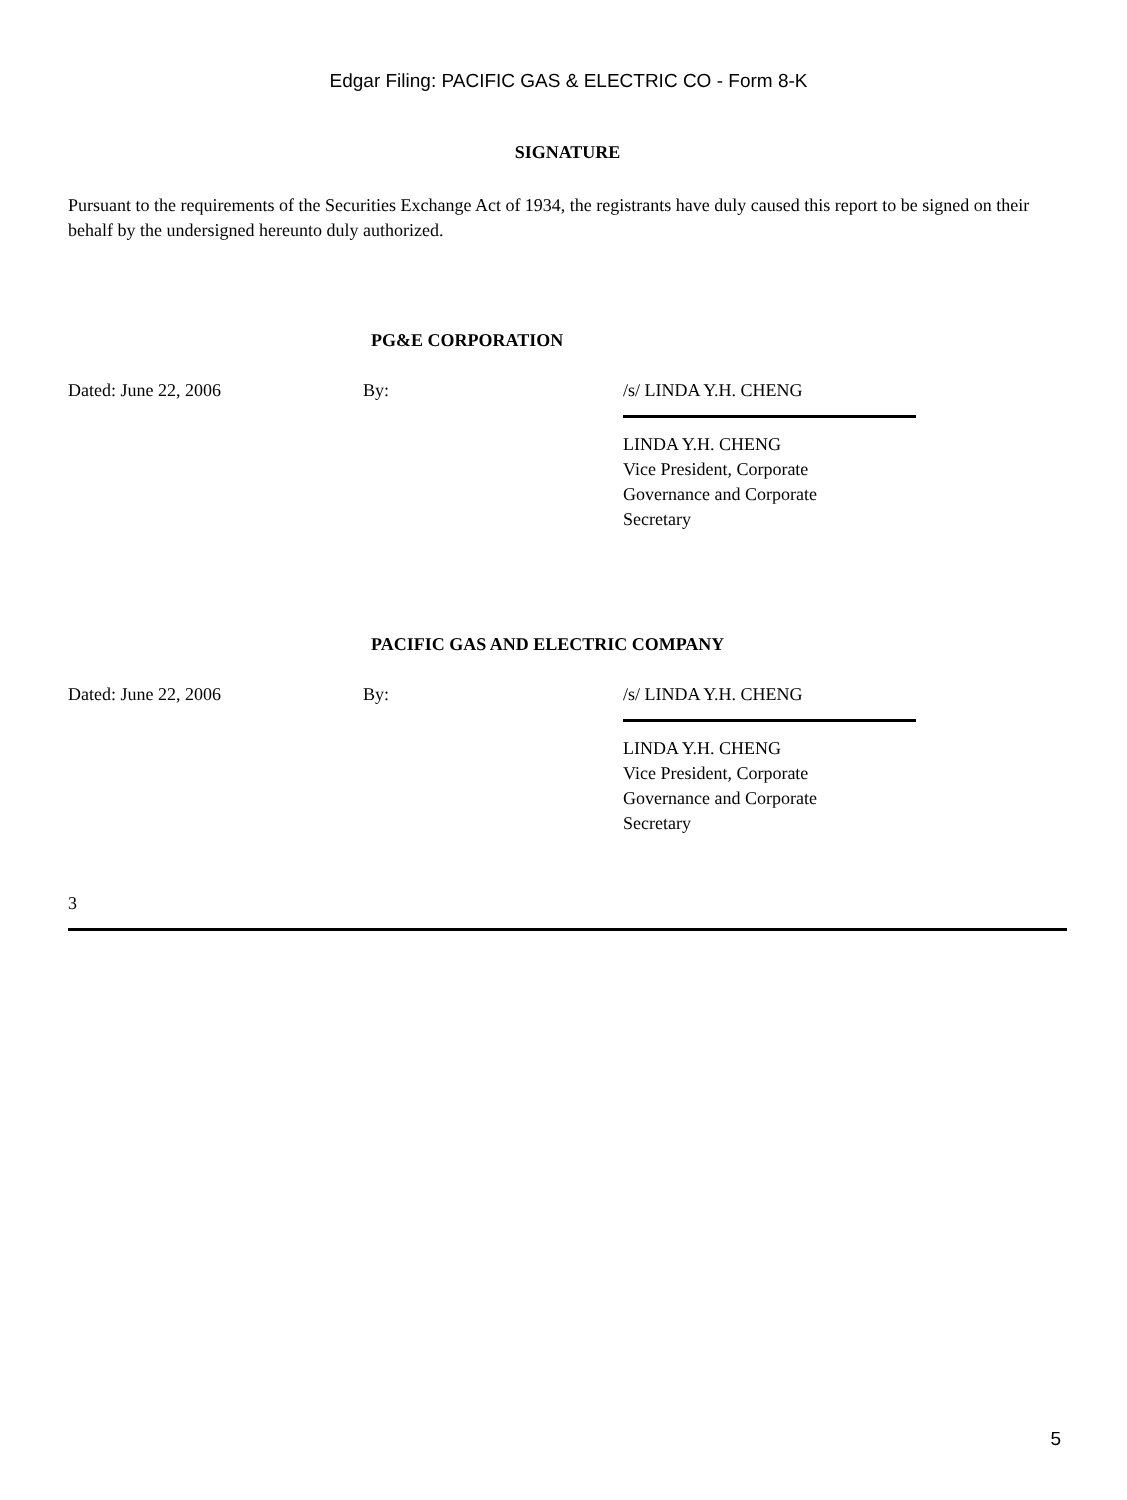Edgar Filing: PACIFIC GAS & ELECTRIC CO - Form 8-K
SIGNATURE
Pursuant to the requirements of the Securities Exchange Act of 1934, the registrants have duly caused this report to be signed on their behalf by the undersigned hereunto duly authorized.
PG&E CORPORATION
| Dated: June 22, 2006 | By: | /s/ LINDA Y.H. CHENG LINDA Y.H. CHENG Vice President, Corporate Governance and Corporate Secretary |
PACIFIC GAS AND ELECTRIC COMPANY
| Dated: June 22, 2006 | By: | /s/ LINDA Y.H. CHENG LINDA Y.H. CHENG Vice President, Corporate Governance and Corporate Secretary |
3
5